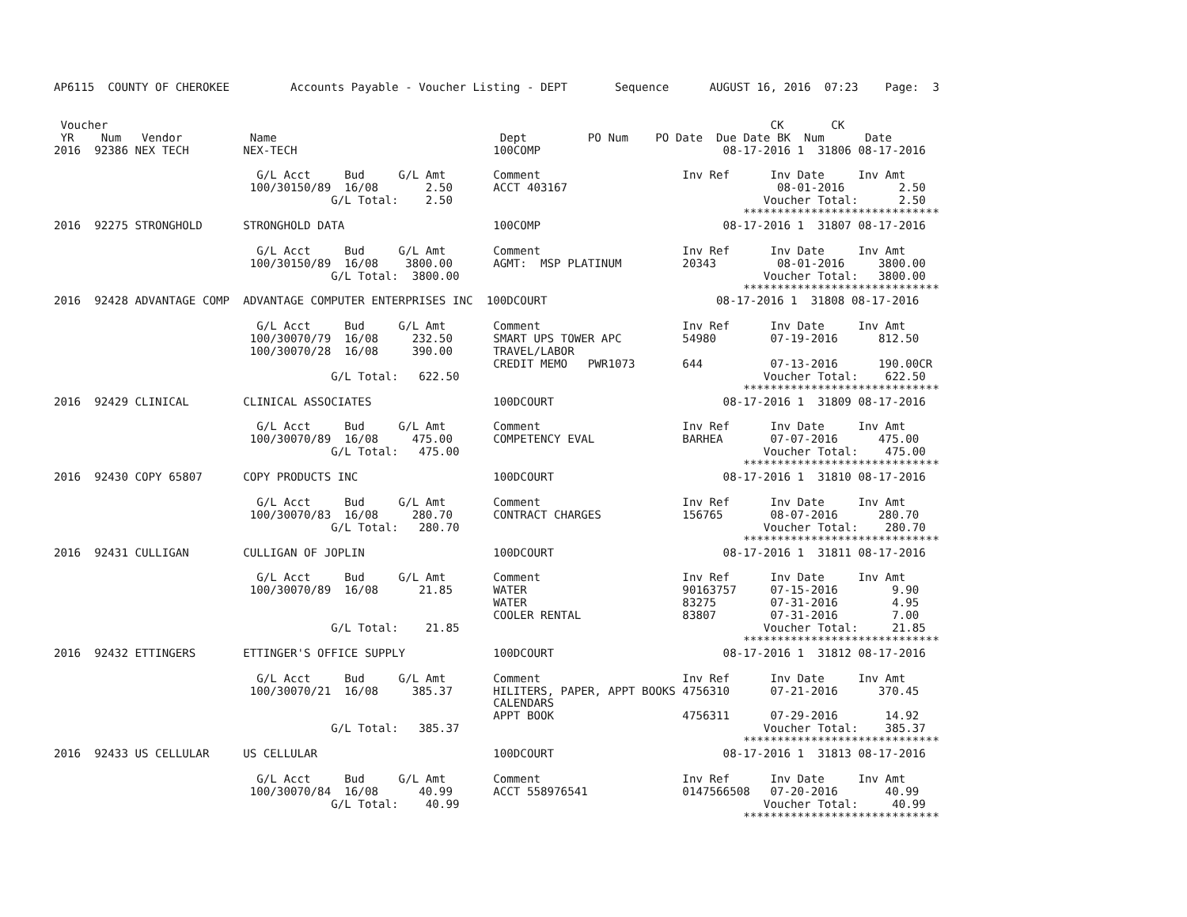AP6115  COUNTY OF CHEROKEE         Accounts Payable - Voucher Listing - DEPT       Sequence      AUGUST 16, 2016  07:23    Page:  3


 Voucher                                                                                                  CK       CK
 YR    Num   Vendor          Name                                 Dept         PO Num    PO Date  Due Date BK  Num      Date
2016  92386 NEX TECH        NEX-TECH                             100COMP                           08-17-2016 1  31806 08-17-2016

                              G/L Acct     Bud     G/L Amt       Comment                     Inv Ref      Inv Date     Inv Amt
                             100/30150/89  16/08       2.50      ACCT 403167                               08-01-2016        2.50
                                         G/L Total:    2.50                                              Voucher Total:      2.50
                                                                                                      *****************************
2016  92275 STRONGHOLD      STRONGHOLD DATA                      100COMP                           08-17-2016 1  31807 08-17-2016

                              G/L Acct     Bud     G/L Amt       Comment                     Inv Ref      Inv Date     Inv Amt
                             100/30150/89  16/08    3800.00      AGMT:  MSP PLATINUM         20343         08-01-2016     3800.00
                                         G/L Total:  3800.00                                             Voucher Total:   3800.00
                                                                                                      *****************************
2016  92428 ADVANTAGE COMP  ADVANTAGE COMPUTER ENTERPRISES INC  100DCOURT                         08-17-2016 1  31808 08-17-2016

                              G/L Acct     Bud     G/L Amt       Comment                     Inv Ref      Inv Date     Inv Amt
                             100/30070/79  16/08     232.50      SMART UPS TOWER APC         54980        07-19-2016      812.50
                             100/30070/28  16/08     390.00      TRAVEL/LABOR
                                                                 CREDIT MEMO   PWR1073       644          07-13-2016      190.00CR
                                         G/L Total:   622.50                                             Voucher Total:    622.50
                                                                                                      *****************************
2016  92429 CLINICAL        CLINICAL ASSOCIATES                  100DCOURT                         08-17-2016 1  31809 08-17-2016

                              G/L Acct     Bud     G/L Amt       Comment                     Inv Ref      Inv Date     Inv Amt
                             100/30070/89  16/08     475.00      COMPETENCY EVAL             BARHEA       07-07-2016      475.00
                                         G/L Total:   475.00                                             Voucher Total:    475.00
                                                                                                      *****************************
2016  92430 COPY 65807      COPY PRODUCTS INC                    100DCOURT                         08-17-2016 1  31810 08-17-2016

                              G/L Acct     Bud     G/L Amt       Comment                     Inv Ref      Inv Date     Inv Amt
                             100/30070/83  16/08     280.70      CONTRACT CHARGES            156765       08-07-2016      280.70
                                         G/L Total:   280.70                                             Voucher Total:    280.70
                                                                                                      *****************************
2016  92431 CULLIGAN        CULLIGAN OF JOPLIN                   100DCOURT                         08-17-2016 1  31811 08-17-2016

                              G/L Acct     Bud     G/L Amt       Comment                     Inv Ref      Inv Date     Inv Amt
                             100/30070/89  16/08      21.85      WATER                       90163757     07-15-2016        9.90
                                                                 WATER                       83275        07-31-2016        4.95
                                                                 COOLER RENTAL               83807        07-31-2016        7.00
                                         G/L Total:    21.85                                             Voucher Total:     21.85
                                                                                                      *****************************
2016  92432 ETTINGERS       ETTINGER'S OFFICE SUPPLY             100DCOURT                         08-17-2016 1  31812 08-17-2016

                              G/L Acct     Bud     G/L Amt       Comment                     Inv Ref      Inv Date     Inv Amt
                             100/30070/21  16/08     385.37      HILITERS, PAPER, APPT BOOKS 4756310      07-21-2016      370.45
                                                                 CALENDARS
                                                                 APPT BOOK                   4756311      07-29-2016       14.92
                                         G/L Total:   385.37                                             Voucher Total:    385.37
                                                                                                      *****************************
2016  92433 US CELLULAR     US CELLULAR                          100DCOURT                         08-17-2016 1  31813 08-17-2016

                              G/L Acct     Bud     G/L Amt       Comment                     Inv Ref      Inv Date     Inv Amt
                             100/30070/84  16/08      40.99      ACCT 558976541              0147566508   07-20-2016       40.99
                                         G/L Total:    40.99                                             Voucher Total:     40.99
                                                                                                      *****************************